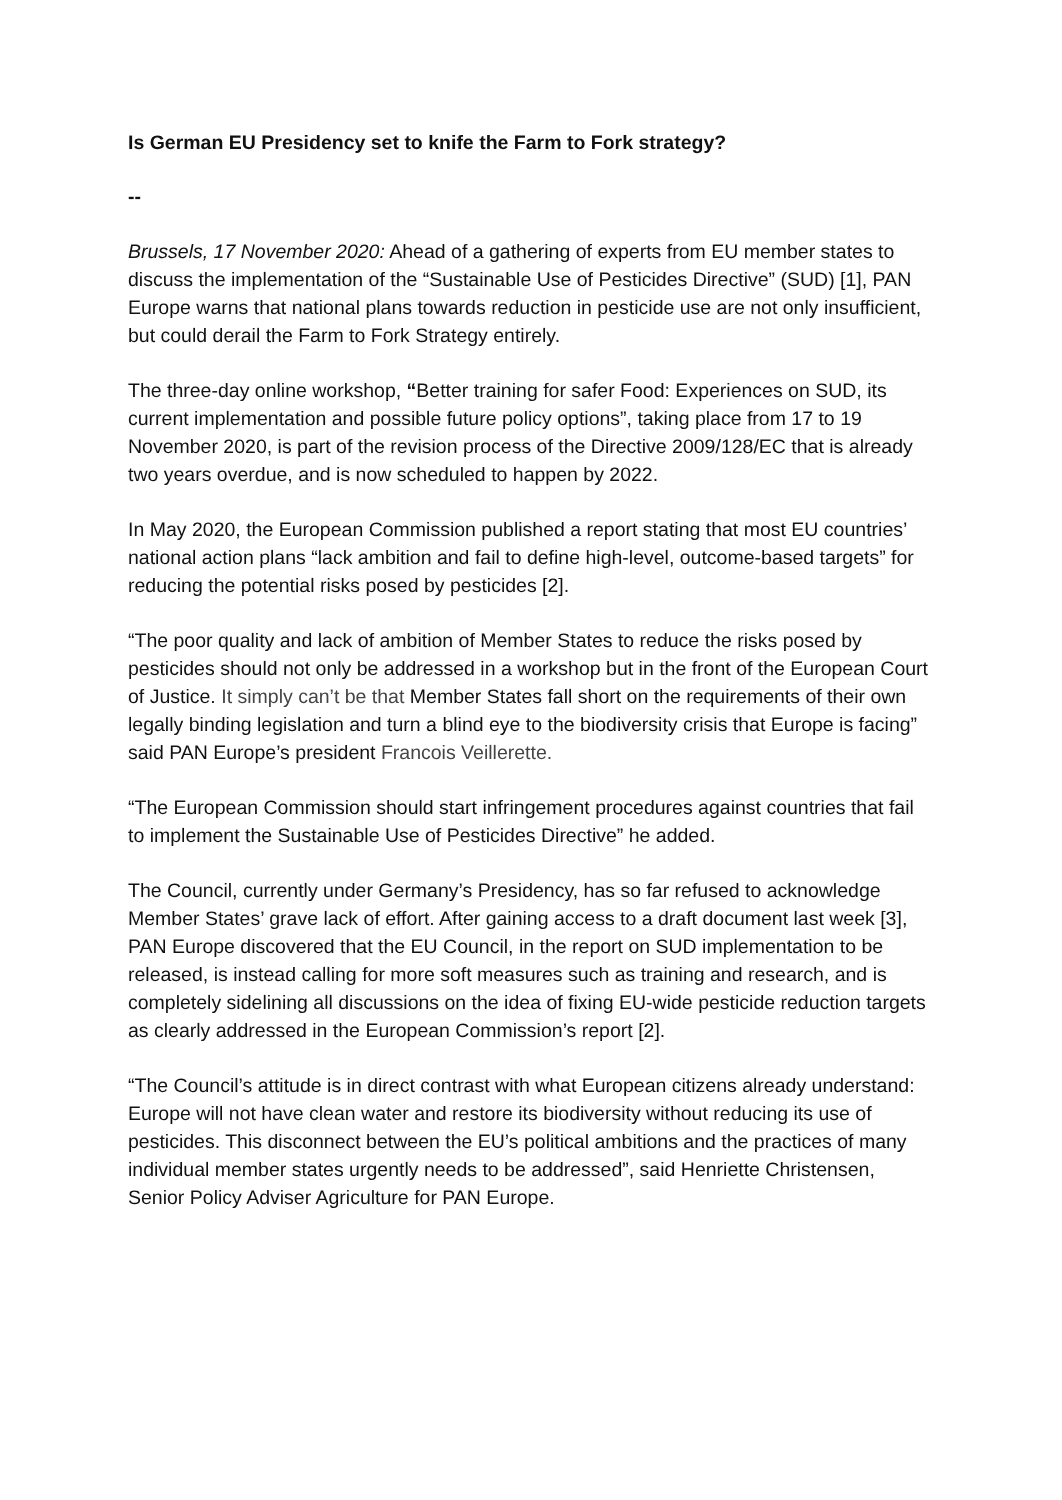Is German EU Presidency set to knife the Farm to Fork strategy?
--
Brussels, 17 November 2020: Ahead of a gathering of experts from EU member states to discuss the implementation of the “Sustainable Use of Pesticides Directive” (SUD) [1], PAN Europe warns that national plans towards reduction in pesticide use are not only insufficient, but could derail the Farm to Fork Strategy entirely.
The three-day online workshop, “Better training for safer Food: Experiences on SUD, its current implementation and possible future policy options”, taking place from 17 to 19 November 2020, is part of the revision process of the Directive 2009/128/EC that is already two years overdue, and is now scheduled to happen by 2022.
In May 2020, the European Commission published a report stating that most EU countries’ national action plans “lack ambition and fail to define high-level, outcome-based targets” for reducing the potential risks posed by pesticides [2].
“The poor quality and lack of ambition of Member States to reduce the risks posed by pesticides should not only be addressed in a workshop but in the front of the European Court of Justice. It simply can’t be that Member States fall short on the requirements of their own legally binding legislation and turn a blind eye to the biodiversity crisis that Europe is facing” said PAN Europe’s president Francois Veillerette.
“The European Commission should start infringement procedures against countries that fail to implement the Sustainable Use of Pesticides Directive” he added.
The Council, currently under Germany’s Presidency, has so far refused to acknowledge Member States’ grave lack of effort. After gaining access to a draft document last week [3], PAN Europe discovered that the EU Council, in the report on SUD implementation to be released, is instead calling for more soft measures such as training and research, and is completely sidelining all discussions on the idea of fixing EU-wide pesticide reduction targets as clearly addressed in the European Commission’s report [2].
“The Council’s attitude is in direct contrast with what European citizens already understand: Europe will not have clean water and restore its biodiversity without reducing its use of pesticides. This disconnect between the EU’s political ambitions and the practices of many individual member states urgently needs to be addressed”, said Henriette Christensen, Senior Policy Adviser Agriculture for PAN Europe.